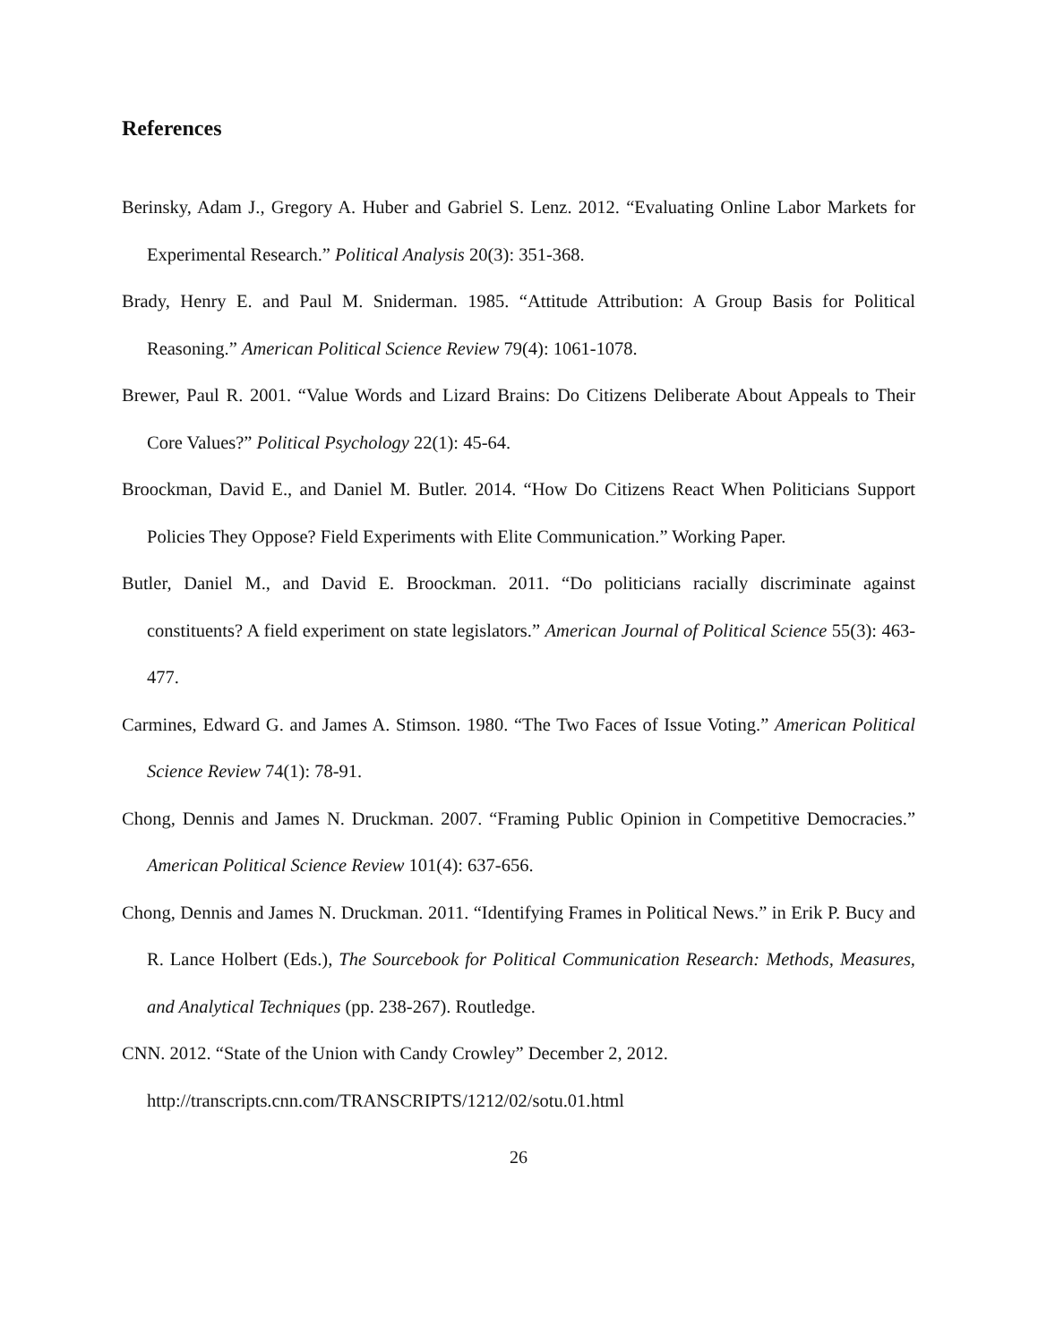References
Berinsky, Adam J., Gregory A. Huber and Gabriel S. Lenz. 2012. “Evaluating Online Labor Markets for Experimental Research.” Political Analysis 20(3): 351-368.
Brady, Henry E. and Paul M. Sniderman. 1985. “Attitude Attribution: A Group Basis for Political Reasoning.” American Political Science Review 79(4): 1061-1078.
Brewer, Paul R. 2001. “Value Words and Lizard Brains: Do Citizens Deliberate About Appeals to Their Core Values?” Political Psychology 22(1): 45-64.
Broockman, David E., and Daniel M. Butler. 2014. “How Do Citizens React When Politicians Support Policies They Oppose? Field Experiments with Elite Communication.” Working Paper.
Butler, Daniel M., and David E. Broockman. 2011. “Do politicians racially discriminate against constituents? A field experiment on state legislators.” American Journal of Political Science 55(3): 463-477.
Carmines, Edward G. and James A. Stimson. 1980. “The Two Faces of Issue Voting.” American Political Science Review 74(1): 78-91.
Chong, Dennis and James N. Druckman. 2007. “Framing Public Opinion in Competitive Democracies.” American Political Science Review 101(4): 637-656.
Chong, Dennis and James N. Druckman. 2011. “Identifying Frames in Political News.” in Erik P. Bucy and R. Lance Holbert (Eds.), The Sourcebook for Political Communication Research: Methods, Measures, and Analytical Techniques (pp. 238-267). Routledge.
CNN. 2012. “State of the Union with Candy Crowley” December 2, 2012.
http://transcripts.cnn.com/TRANSCRIPTS/1212/02/sotu.01.html
26